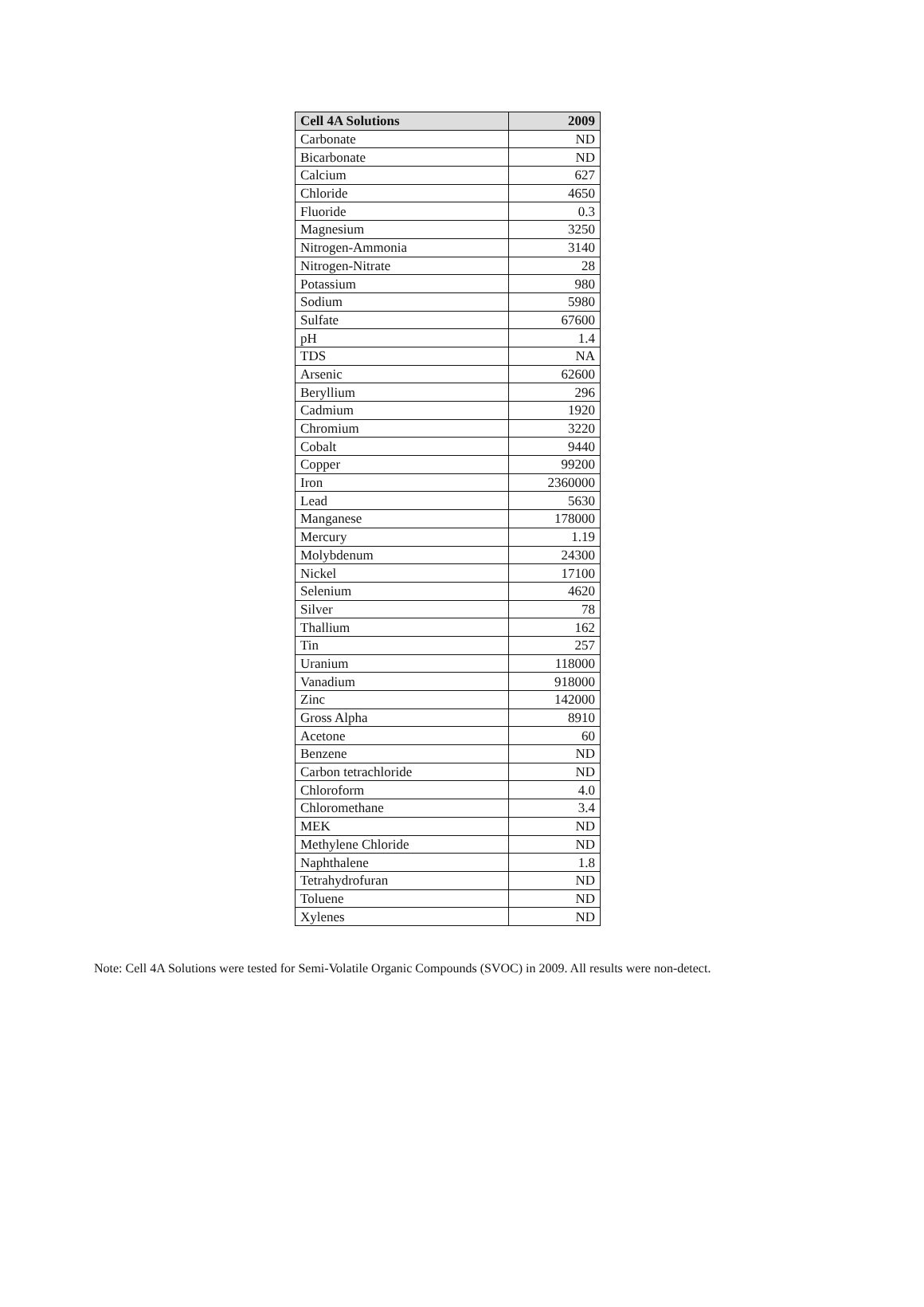| Cell 4A Solutions | 2009 |
| --- | --- |
| Carbonate | ND |
| Bicarbonate | ND |
| Calcium | 627 |
| Chloride | 4650 |
| Fluoride | 0.3 |
| Magnesium | 3250 |
| Nitrogen-Ammonia | 3140 |
| Nitrogen-Nitrate | 28 |
| Potassium | 980 |
| Sodium | 5980 |
| Sulfate | 67600 |
| pH | 1.4 |
| TDS | NA |
| Arsenic | 62600 |
| Beryllium | 296 |
| Cadmium | 1920 |
| Chromium | 3220 |
| Cobalt | 9440 |
| Copper | 99200 |
| Iron | 2360000 |
| Lead | 5630 |
| Manganese | 178000 |
| Mercury | 1.19 |
| Molybdenum | 24300 |
| Nickel | 17100 |
| Selenium | 4620 |
| Silver | 78 |
| Thallium | 162 |
| Tin | 257 |
| Uranium | 118000 |
| Vanadium | 918000 |
| Zinc | 142000 |
| Gross Alpha | 8910 |
| Acetone | 60 |
| Benzene | ND |
| Carbon tetrachloride | ND |
| Chloroform | 4.0 |
| Chloromethane | 3.4 |
| MEK | ND |
| Methylene Chloride | ND |
| Naphthalene | 1.8 |
| Tetrahydrofuran | ND |
| Toluene | ND |
| Xylenes | ND |
Note: Cell 4A Solutions were tested for Semi-Volatile Organic Compounds (SVOC) in 2009. All results were non-detect.